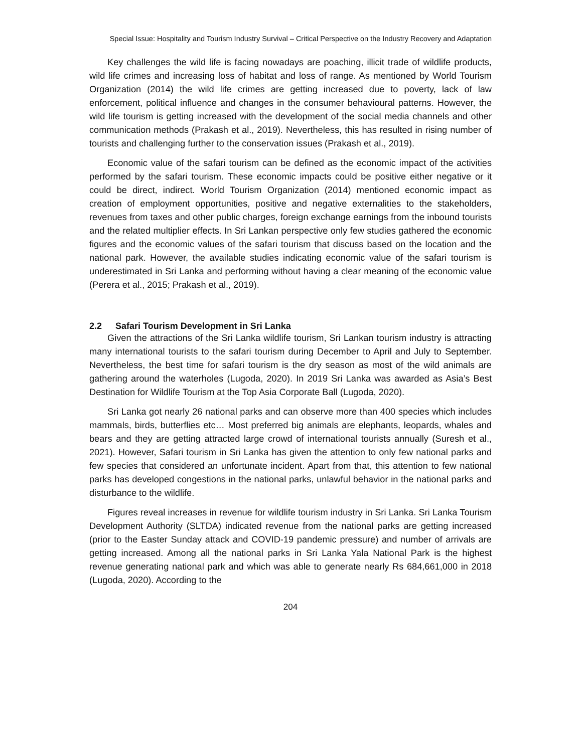Special Issue: Hospitality and Tourism Industry Survival – Critical Perspective on the Industry Recovery and Adaptation
Key challenges the wild life is facing nowadays are poaching, illicit trade of wildlife products, wild life crimes and increasing loss of habitat and loss of range. As mentioned by World Tourism Organization (2014) the wild life crimes are getting increased due to poverty, lack of law enforcement, political influence and changes in the consumer behavioural patterns. However, the wild life tourism is getting increased with the development of the social media channels and other communication methods (Prakash et al., 2019). Nevertheless, this has resulted in rising number of tourists and challenging further to the conservation issues (Prakash et al., 2019).
Economic value of the safari tourism can be defined as the economic impact of the activities performed by the safari tourism. These economic impacts could be positive either negative or it could be direct, indirect. World Tourism Organization (2014) mentioned economic impact as creation of employment opportunities, positive and negative externalities to the stakeholders, revenues from taxes and other public charges, foreign exchange earnings from the inbound tourists and the related multiplier effects. In Sri Lankan perspective only few studies gathered the economic figures and the economic values of the safari tourism that discuss based on the location and the national park. However, the available studies indicating economic value of the safari tourism is underestimated in Sri Lanka and performing without having a clear meaning of the economic value (Perera et al., 2015; Prakash et al., 2019).
2.2 Safari Tourism Development in Sri Lanka
Given the attractions of the Sri Lanka wildlife tourism, Sri Lankan tourism industry is attracting many international tourists to the safari tourism during December to April and July to September. Nevertheless, the best time for safari tourism is the dry season as most of the wild animals are gathering around the waterholes (Lugoda, 2020). In 2019 Sri Lanka was awarded as Asia’s Best Destination for Wildlife Tourism at the Top Asia Corporate Ball (Lugoda, 2020).
Sri Lanka got nearly 26 national parks and can observe more than 400 species which includes mammals, birds, butterflies etc… Most preferred big animals are elephants, leopards, whales and bears and they are getting attracted large crowd of international tourists annually (Suresh et al., 2021). However, Safari tourism in Sri Lanka has given the attention to only few national parks and few species that considered an unfortunate incident. Apart from that, this attention to few national parks has developed congestions in the national parks, unlawful behavior in the national parks and disturbance to the wildlife.
Figures reveal increases in revenue for wildlife tourism industry in Sri Lanka. Sri Lanka Tourism Development Authority (SLTDA) indicated revenue from the national parks are getting increased (prior to the Easter Sunday attack and COVID-19 pandemic pressure) and number of arrivals are getting increased. Among all the national parks in Sri Lanka Yala National Park is the highest revenue generating national park and which was able to generate nearly Rs 684,661,000 in 2018 (Lugoda, 2020). According to the
204